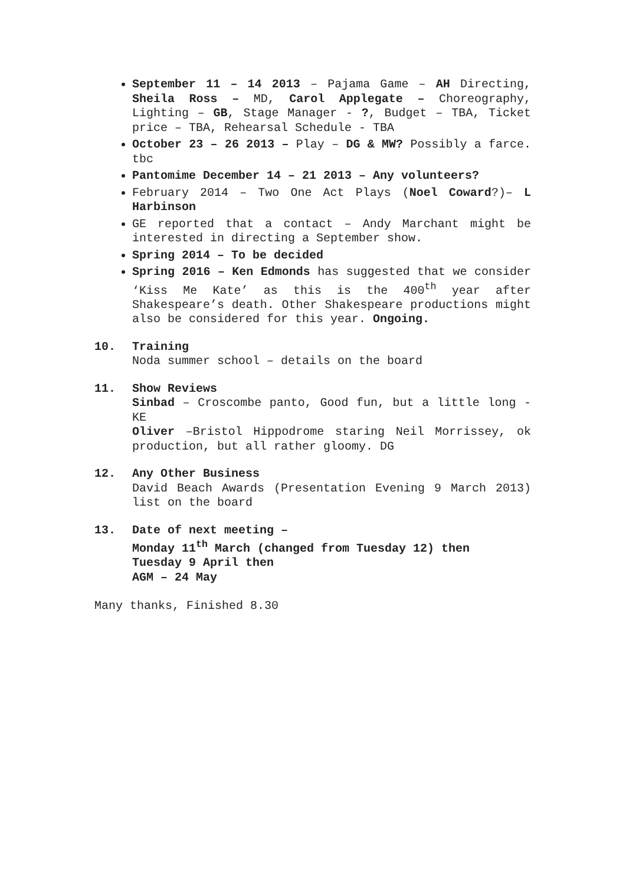September 11 – 14 2013 – Pajama Game – AH Directing, Sheila Ross – MD, Carol Applegate – Choreography, Lighting – GB, Stage Manager - ?, Budget – TBA, Ticket price – TBA, Rehearsal Schedule - TBA
October 23 – 26 2013 – Play – DG & MW? Possibly a farce. tbc
Pantomime December 14 – 21 2013 – Any volunteers?
February 2014 – Two One Act Plays (Noel Coward?)– L Harbinson
GE reported that a contact – Andy Marchant might be interested in directing a September show.
Spring 2014 – To be decided
Spring 2016 – Ken Edmonds has suggested that we consider ‘Kiss Me Kate’ as this is the 400<sup>th</sup> year after Shakespeare’s death. Other Shakespeare productions might also be considered for this year. Ongoing.
10. Training
Noda summer school – details on the board
11. Show Reviews
Sinbad – Croscombe panto, Good fun, but a little long - KE
Oliver –Bristol Hippodrome staring Neil Morrissey, ok production, but all rather gloomy. DG
12. Any Other Business
David Beach Awards (Presentation Evening 9 March 2013) list on the board
13. Date of next meeting –
Monday 11<sup>th</sup> March (changed from Tuesday 12) then
Tuesday 9 April then
AGM – 24 May
Many thanks, Finished 8.30